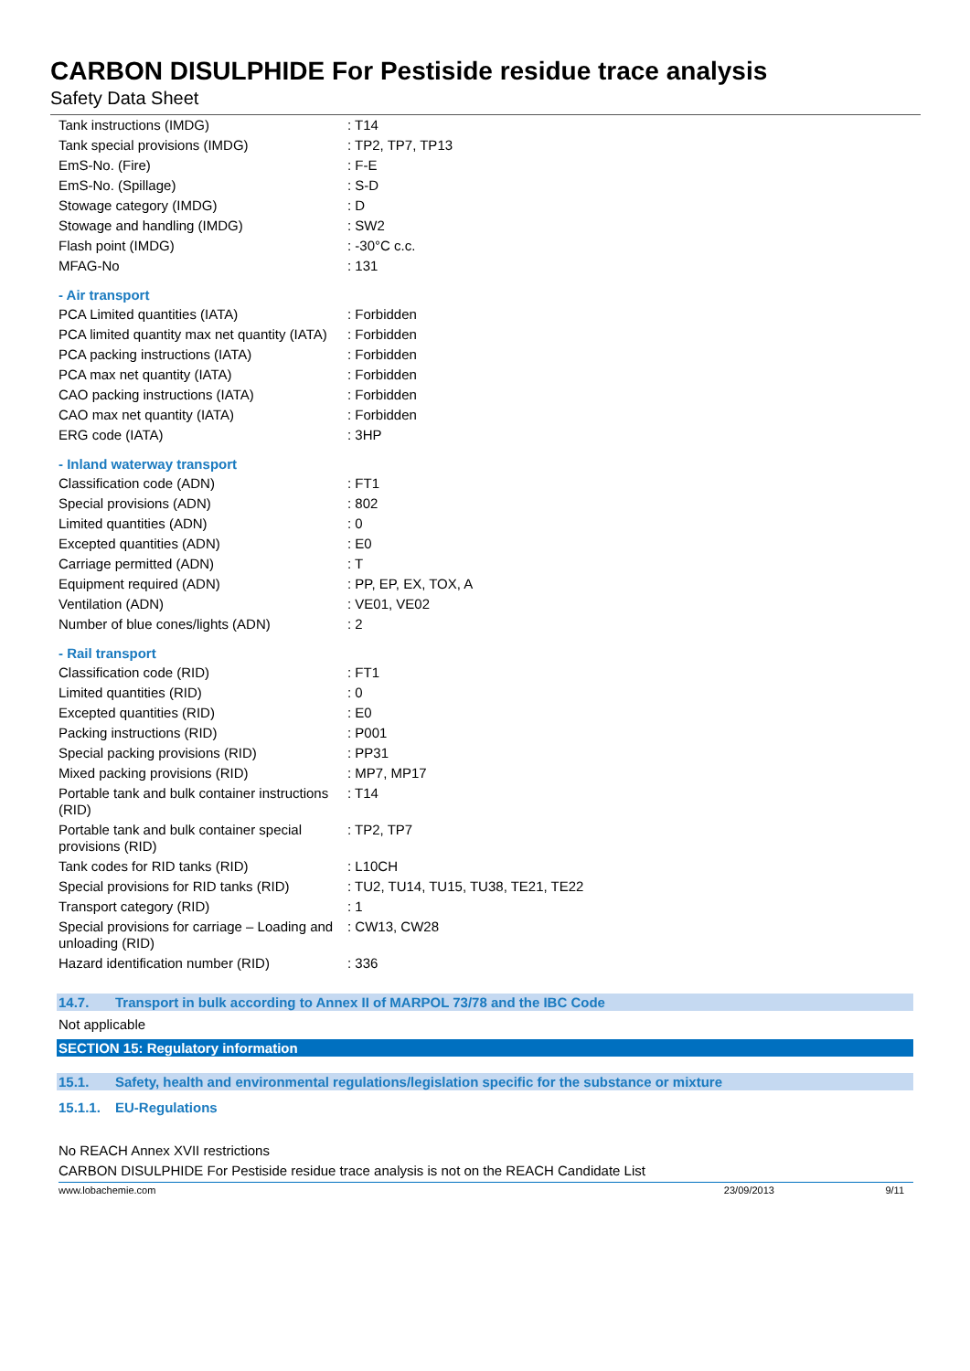CARBON DISULPHIDE For Pestiside residue trace analysis
Safety Data Sheet
| Tank instructions (IMDG) | : T14 |
| Tank special provisions (IMDG) | : TP2, TP7, TP13 |
| EmS-No. (Fire) | : F-E |
| EmS-No. (Spillage) | : S-D |
| Stowage category (IMDG) | : D |
| Stowage and handling (IMDG) | : SW2 |
| Flash point (IMDG) | : -30°C c.c. |
| MFAG-No | : 131 |
- Air transport
| PCA Limited quantities (IATA) | : Forbidden |
| PCA limited quantity max net quantity (IATA) | : Forbidden |
| PCA packing instructions (IATA) | : Forbidden |
| PCA max net quantity (IATA) | : Forbidden |
| CAO packing instructions (IATA) | : Forbidden |
| CAO max net quantity (IATA) | : Forbidden |
| ERG code (IATA) | : 3HP |
- Inland waterway transport
| Classification code (ADN) | : FT1 |
| Special provisions (ADN) | : 802 |
| Limited quantities (ADN) | : 0 |
| Excepted quantities (ADN) | : E0 |
| Carriage permitted (ADN) | : T |
| Equipment required (ADN) | : PP, EP, EX, TOX, A |
| Ventilation (ADN) | : VE01, VE02 |
| Number of blue cones/lights (ADN) | : 2 |
- Rail transport
| Classification code (RID) | : FT1 |
| Limited quantities (RID) | : 0 |
| Excepted quantities (RID) | : E0 |
| Packing instructions (RID) | : P001 |
| Special packing provisions (RID) | : PP31 |
| Mixed packing provisions (RID) | : MP7, MP17 |
| Portable tank and bulk container instructions (RID) | : T14 |
| Portable tank and bulk container special provisions (RID) | : TP2, TP7 |
| Tank codes for RID tanks (RID) | : L10CH |
| Special provisions for RID tanks (RID) | : TU2, TU14, TU15, TU38, TE21, TE22 |
| Transport category (RID) | : 1 |
| Special provisions for carriage – Loading and unloading (RID) | : CW13, CW28 |
| Hazard identification number (RID) | : 336 |
14.7. Transport in bulk according to Annex II of MARPOL 73/78 and the IBC Code
Not applicable
SECTION 15: Regulatory information
15.1. Safety, health and environmental regulations/legislation specific for the substance or mixture
15.1.1. EU-Regulations
No REACH Annex XVII restrictions
CARBON DISULPHIDE For Pestiside residue trace analysis is not on the REACH Candidate List
www.lobachemie.com 23/09/2013 9/11